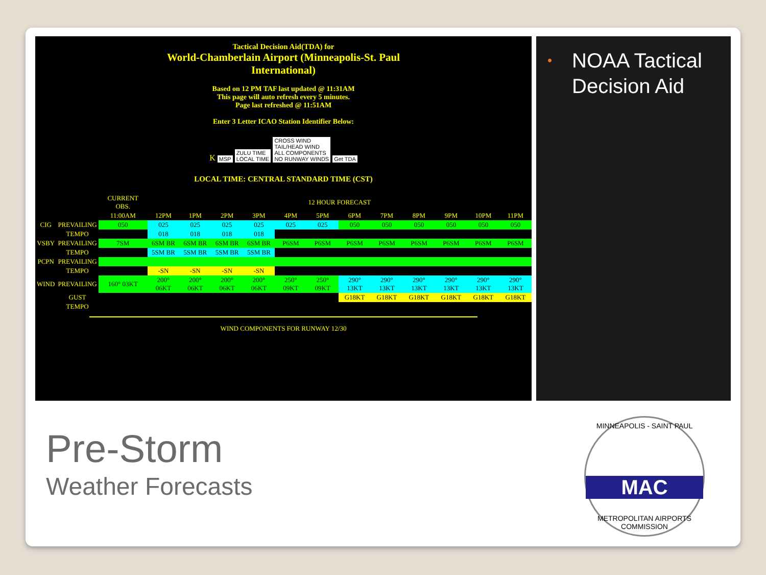Tactical Decision Aid(TDA) for
World-Chamberlain Airport (Minneapolis-St. Paul
International)
Based on 12 PM TAF last updated @ 11:31AM
This page will auto refresh every 5 minutes.
Page last refreshed @ 11:51AM
Enter 3 Letter ICAO Station Identifier Below:
K MSP ZULU TIME
LOCAL TIME CROSS WIND
TAIL/HEAD WIND
ALL COMPONENTS
NO RUNWAY WINDS Get TDA
LOCAL TIME: CENTRAL STANDARD TIME (CST)
| | | CURRENT OBS. | 12 HOUR FORECAST | | | | | | | | | | | |
| | | 11:00AM | 12PM | 1PM | 2PM | 3PM | 4PM | 5PM | 6PM | 7PM | 8PM | 9PM | 10PM | 11PM |
| CIG | PREVAILING | 050 | 025 | 025 | 025 | 025 | 025 | 025 | 050 | 050 | 050 | 050 | 050 | 050 |
| | TEMPO | | 018 | 018 | 018 | 018 | | | | | | | | |
| VSBY | PREVAILING | 7SM | 6SM BR | 6SM BR | 6SM BR | 6SM BR | P6SM | P6SM | P6SM | P6SM | P6SM | P6SM | P6SM | P6SM |
| | TEMPO | | 5SM BR | 5SM BR | 5SM BR | 5SM BR | | | | | | | | |
| PCPN | PREVAILING | | | | | | | | | | | | | |
| | TEMPO | | -SN | -SN | -SN | -SN | | | | | | | | |
| WIND | PREVAILING | 160° 03KT | 200° 06KT | 200° 06KT | 200° 06KT | 200° 06KT | 250° 09KT | 250° 09KT | 290° 13KT | 290° 13KT | 290° 13KT | 290° 13KT | 290° 13KT | 290° 13KT |
| | GUST | | | | | | | | G18KT | G18KT | G18KT | G18KT | G18KT | G18KT |
| | TEMPO | | | | | | | | | | | | | |
WIND COMPONENTS FOR RUNWAY 12/30
• NOAA Tactical Decision Aid
Pre-Storm
Weather Forecasts
MINNEAPOLIS - SAINT PAUL
MAC
METROPOLITAN AIRPORTS COMMISSION